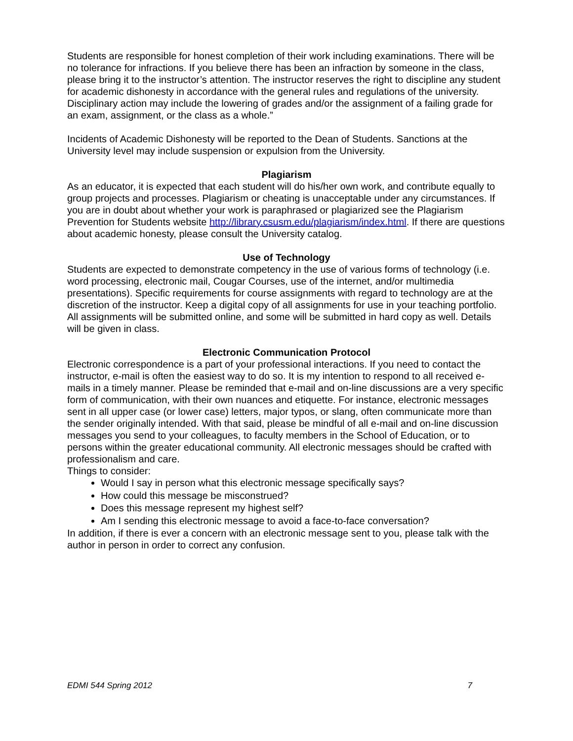Students are responsible for honest completion of their work including examinations. There will be no tolerance for infractions. If you believe there has been an infraction by someone in the class, please bring it to the instructor’s attention. The instructor reserves the right to discipline any student for academic dishonesty in accordance with the general rules and regulations of the university. Disciplinary action may include the lowering of grades and/or the assignment of a failing grade for an exam, assignment, or the class as a whole.”
Incidents of Academic Dishonesty will be reported to the Dean of Students. Sanctions at the University level may include suspension or expulsion from the University.
Plagiarism
As an educator, it is expected that each student will do his/her own work, and contribute equally to group projects and processes. Plagiarism or cheating is unacceptable under any circumstances. If you are in doubt about whether your work is paraphrased or plagiarized see the Plagiarism Prevention for Students website http://library.csusm.edu/plagiarism/index.html. If there are questions about academic honesty, please consult the University catalog.
Use of Technology
Students are expected to demonstrate competency in the use of various forms of technology (i.e. word processing, electronic mail, Cougar Courses, use of the internet, and/or multimedia presentations). Specific requirements for course assignments with regard to technology are at the discretion of the instructor. Keep a digital copy of all assignments for use in your teaching portfolio. All assignments will be submitted online, and some will be submitted in hard copy as well. Details will be given in class.
Electronic Communication Protocol
Electronic correspondence is a part of your professional interactions. If you need to contact the instructor, e-mail is often the easiest way to do so. It is my intention to respond to all received e-mails in a timely manner. Please be reminded that e-mail and on-line discussions are a very specific form of communication, with their own nuances and etiquette. For instance, electronic messages sent in all upper case (or lower case) letters, major typos, or slang, often communicate more than the sender originally intended. With that said, please be mindful of all e-mail and on-line discussion messages you send to your colleagues, to faculty members in the School of Education, or to persons within the greater educational community. All electronic messages should be crafted with professionalism and care.
Things to consider:
Would I say in person what this electronic message specifically says?
How could this message be misconstrued?
Does this message represent my highest self?
Am I sending this electronic message to avoid a face-to-face conversation?
In addition, if there is ever a concern with an electronic message sent to you, please talk with the author in person in order to correct any confusion.
EDMI 544 Spring 2012 7